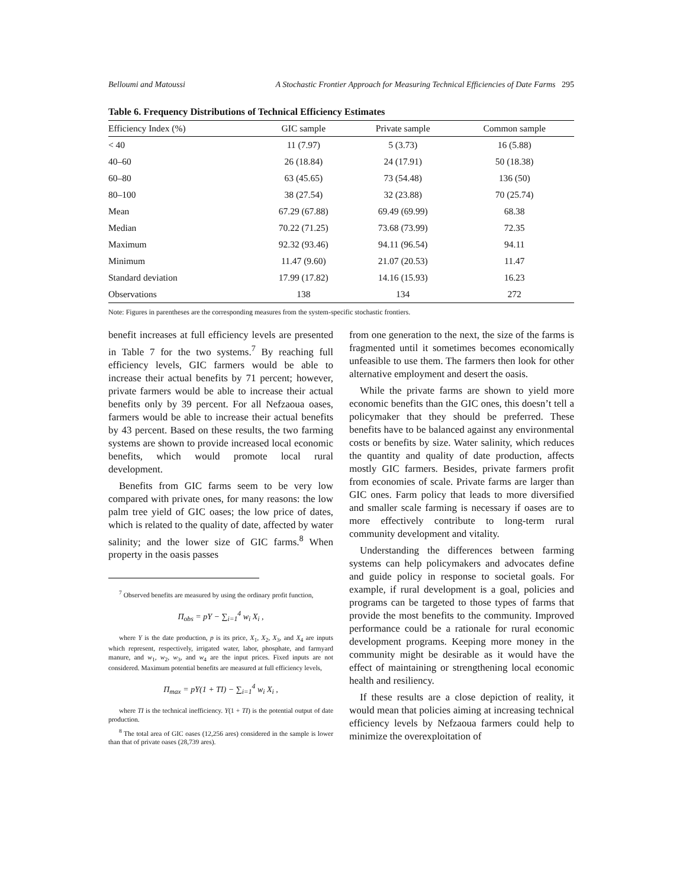Belloumi and Matoussi A Stochastic Frontier Approach for Measuring Technical Efficiencies of Date Farms 295
Table 6. Frequency Distributions of Technical Efficiency Estimates
| Efficiency Index (%) | GIC sample | Private sample | Common sample |
| --- | --- | --- | --- |
| < 40 | 11 (7.97) | 5 (3.73) | 16 (5.88) |
| 40–60 | 26 (18.84) | 24 (17.91) | 50 (18.38) |
| 60–80 | 63 (45.65) | 73 (54.48) | 136 (50) |
| 80–100 | 38 (27.54) | 32 (23.88) | 70 (25.74) |
| Mean | 67.29 (67.88) | 69.49 (69.99) | 68.38 |
| Median | 70.22 (71.25) | 73.68 (73.99) | 72.35 |
| Maximum | 92.32 (93.46) | 94.11 (96.54) | 94.11 |
| Minimum | 11.47 (9.60) | 21.07 (20.53) | 11.47 |
| Standard deviation | 17.99 (17.82) | 14.16 (15.93) | 16.23 |
| Observations | 138 | 134 | 272 |
Note: Figures in parentheses are the corresponding measures from the system-specific stochastic frontiers.
benefit increases at full efficiency levels are presented in Table 7 for the two systems.<sup>7</sup> By reaching full efficiency levels, GIC farmers would be able to increase their actual benefits by 71 percent; however, private farmers would be able to increase their actual benefits only by 39 percent. For all Nefzaoua oases, farmers would be able to increase their actual benefits by 43 percent. Based on these results, the two farming systems are shown to provide increased local economic benefits, which would promote local rural development.
Benefits from GIC farms seem to be very low compared with private ones, for many reasons: the low palm tree yield of GIC oases; the low price of dates, which is related to the quality of date, affected by water salinity; and the lower size of GIC farms.<sup>8</sup> When property in the oasis passes
<sup>7</sup> Observed benefits are measured by using the ordinary profit function,
Π<sub>obs</sub> = pY − ∑<sub>i=1</sub><sup>4</sup> w<sub>i</sub> X<sub>i</sub> ,
where Y is the date production, p is its price, X<sub>1</sub>, X<sub>2</sub>, X<sub>3</sub>, and X<sub>4</sub> are inputs which represent, respectively, irrigated water, labor, phosphate, and farmyard manure, and w<sub>1</sub>, w<sub>2</sub>, w<sub>3</sub>, and w<sub>4</sub> are the input prices. Fixed inputs are not considered. Maximum potential benefits are measured at full efficiency levels,
Π<sub>max</sub> = pY(1 + TI) − ∑<sub>i=1</sub><sup>4</sup> w<sub>i</sub> X<sub>i</sub> ,
where TI is the technical inefficiency. Y(1 + TI) is the potential output of date production.
<sup>8</sup> The total area of GIC oases (12,256 ares) considered in the sample is lower than that of private oases (28,739 ares).
from one generation to the next, the size of the farms is fragmented until it sometimes becomes economically unfeasible to use them. The farmers then look for other alternative employment and desert the oasis.
While the private farms are shown to yield more economic benefits than the GIC ones, this doesn’t tell a policymaker that they should be preferred. These benefits have to be balanced against any environmental costs or benefits by size. Water salinity, which reduces the quantity and quality of date production, affects mostly GIC farmers. Besides, private farmers profit from economies of scale. Private farms are larger than GIC ones. Farm policy that leads to more diversified and smaller scale farming is necessary if oases are to more effectively contribute to long-term rural community development and vitality.
Understanding the differences between farming systems can help policymakers and advocates define and guide policy in response to societal goals. For example, if rural development is a goal, policies and programs can be targeted to those types of farms that provide the most benefits to the community. Improved performance could be a rationale for rural economic development programs. Keeping more money in the community might be desirable as it would have the effect of maintaining or strengthening local economic health and resiliency.
If these results are a close depiction of reality, it would mean that policies aiming at increasing technical efficiency levels by Nefzaoua farmers could help to minimize the overexploitation of